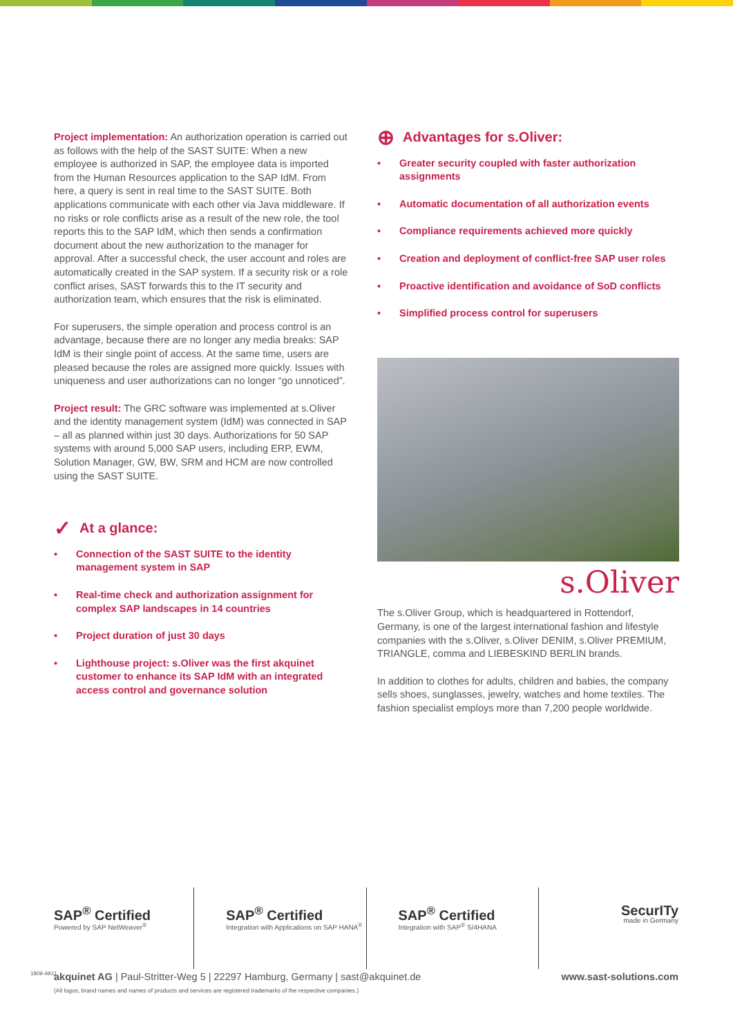Project implementation: An authorization operation is carried out as follows with the help of the SAST SUITE: When a new employee is authorized in SAP, the employee data is imported from the Human Resources application to the SAP IdM. From here, a query is sent in real time to the SAST SUITE. Both applications communicate with each other via Java middleware. If no risks or role conflicts arise as a result of the new role, the tool reports this to the SAP IdM, which then sends a confirmation document about the new authorization to the manager for approval. After a successful check, the user account and roles are automatically created in the SAP system. If a security risk or a role conflict arises, SAST forwards this to the IT security and authorization team, which ensures that the risk is eliminated.
For superusers, the simple operation and process control is an advantage, because there are no longer any media breaks: SAP IdM is their single point of access. At the same time, users are pleased because the roles are assigned more quickly. Issues with uniqueness and user authorizations can no longer “go unnoticed”.
Project result: The GRC software was implemented at s.Oliver and the identity management system (IdM) was connected in SAP – all as planned within just 30 days. Authorizations for 50 SAP systems with around 5,000 SAP users, including ERP, EWM, Solution Manager, GW, BW, SRM and HCM are now controlled using the SAST SUITE.
✓ At a glance:
• Connection of the SAST SUITE to the identity management system in SAP
• Real-time check and authorization assignment for complex SAP landscapes in 14 countries
• Project duration of just 30 days
• Lighthouse project: s.Oliver was the first akquinet customer to enhance its SAP IdM with an integrated access control and governance solution
⊕ Advantages for s.Oliver:
• Greater security coupled with faster authorization assignments
• Automatic documentation of all authorization events
• Compliance requirements achieved more quickly
• Creation and deployment of conflict-free SAP user roles
• Proactive identification and avoidance of SoD conflicts
• Simplified process control for superusers
s.Oliver
The s.Oliver Group, which is headquartered in Rottendorf, Germany, is one of the largest international fashion and lifestyle companies with the s.Oliver, s.Oliver DENIM, s.Oliver PREMIUM, TRIANGLE, comma and LIEBESKIND BERLIN brands.
In addition to clothes for adults, children and babies, the company sells shoes, sunglasses, jewelry, watches and home textiles. The fashion specialist employs more than 7,200 people worldwide.
SAP<sup>®</sup> Certified
Powered by SAP NetWeaver<sup>®</sup>
SAP<sup>®</sup> Certified
Integration with Applications on SAP HANA<sup>®</sup>
SAP<sup>®</sup> Certified
Integration with SAP<sup>®</sup> S/4HANA
SecurITy
made in Germany
1809-AKQ
akquinet AG | Paul-Stritter-Weg 5 | 22297 Hamburg, Germany | sast@akquinet.de
(All logos, brand names and names of products and services are registered trademarks of the respective companies.)
www.sast-solutions.com